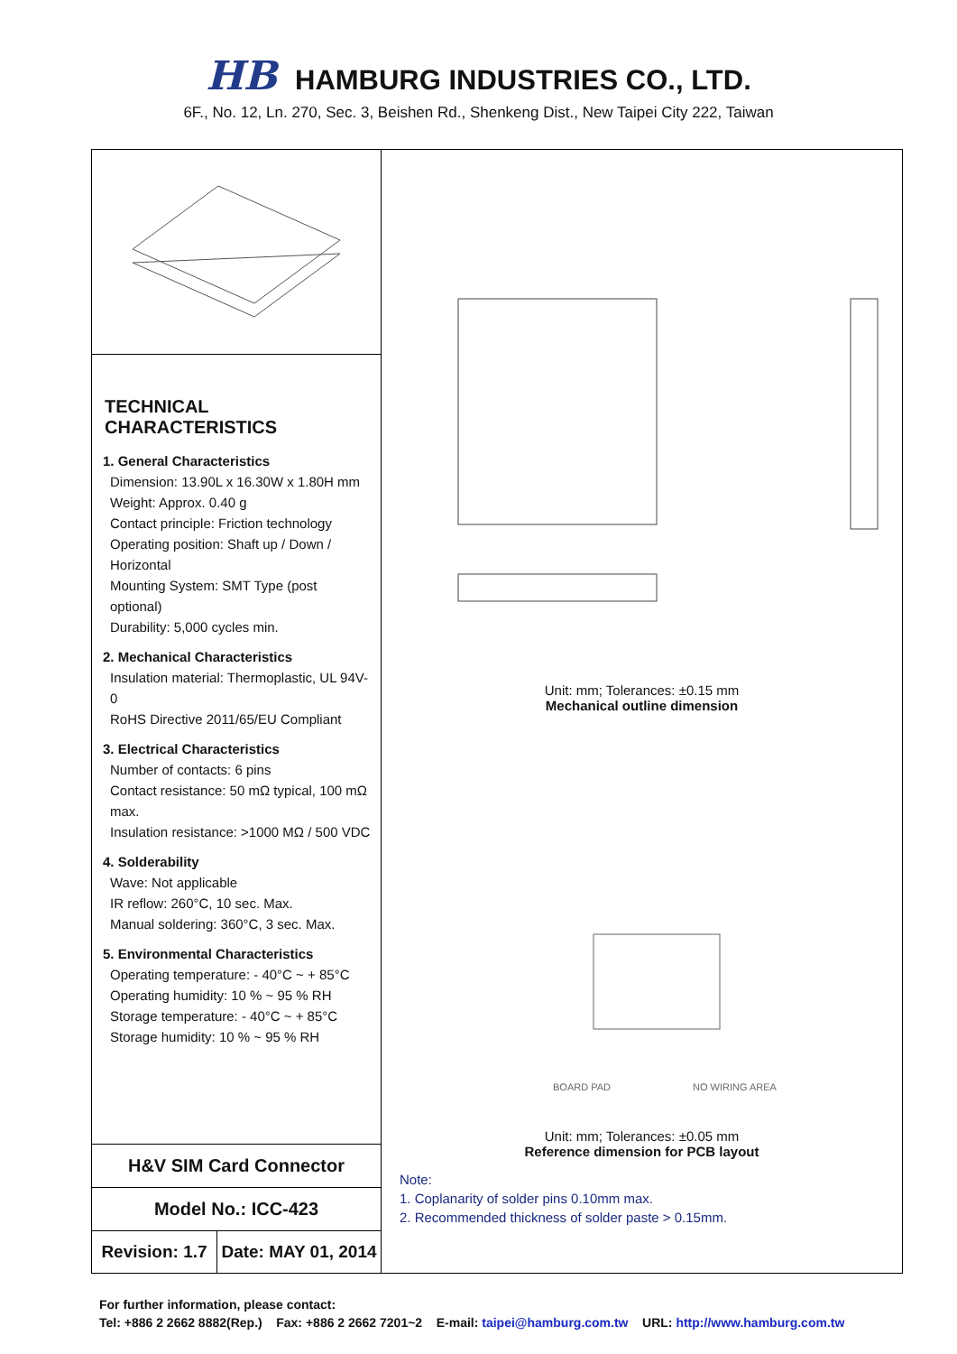HB HAMBURG INDUSTRIES CO., LTD.
6F., No. 12, Ln. 270, Sec. 3, Beishen Rd., Shenkeng Dist., New Taipei City 222, Taiwan
TECHNICAL CHARACTERISTICS
1. General Characteristics
Dimension: 13.90L x 16.30W x 1.80H mm
Weight: Approx. 0.40 g
Contact principle: Friction technology
Operating position: Shaft up / Down / Horizontal
Mounting System: SMT Type (post optional)
Durability: 5,000 cycles min.
2. Mechanical Characteristics
Insulation material: Thermoplastic, UL 94V-0
RoHS Directive 2011/65/EU Compliant
3. Electrical Characteristics
Number of contacts: 6 pins
Contact resistance: 50 mΩ typical, 100 mΩ max.
Insulation resistance: >1000 MΩ / 500 VDC
4. Solderability
Wave: Not applicable
IR reflow: 260°C, 10 sec. Max.
Manual soldering: 360°C, 3 sec. Max.
5. Environmental Characteristics
Operating temperature: - 40°C ~ + 85°C
Operating humidity: 10 % ~ 95 % RH
Storage temperature: - 40°C ~ + 85°C
Storage humidity: 10 % ~ 95 % RH
H&V SIM Card Connector
Model No.: ICC-423
Revision: 1.7 Date: MAY 01, 2014
Unit: mm; Tolerances: ±0.15 mm
Mechanical outline dimension
BOARD PAD
NO WIRING AREA
Unit: mm; Tolerances: ±0.05 mm
Reference dimension for PCB layout
Note:
1. Coplanarity of solder pins 0.10mm max.
2. Recommended thickness of solder paste > 0.15mm.
For further information, please contact:
Tel: +886 2 2662 8882(Rep.) Fax: +886 2 2662 7201~2 E-mail: taipei@hamburg.com.tw URL: http://www.hamburg.com.tw